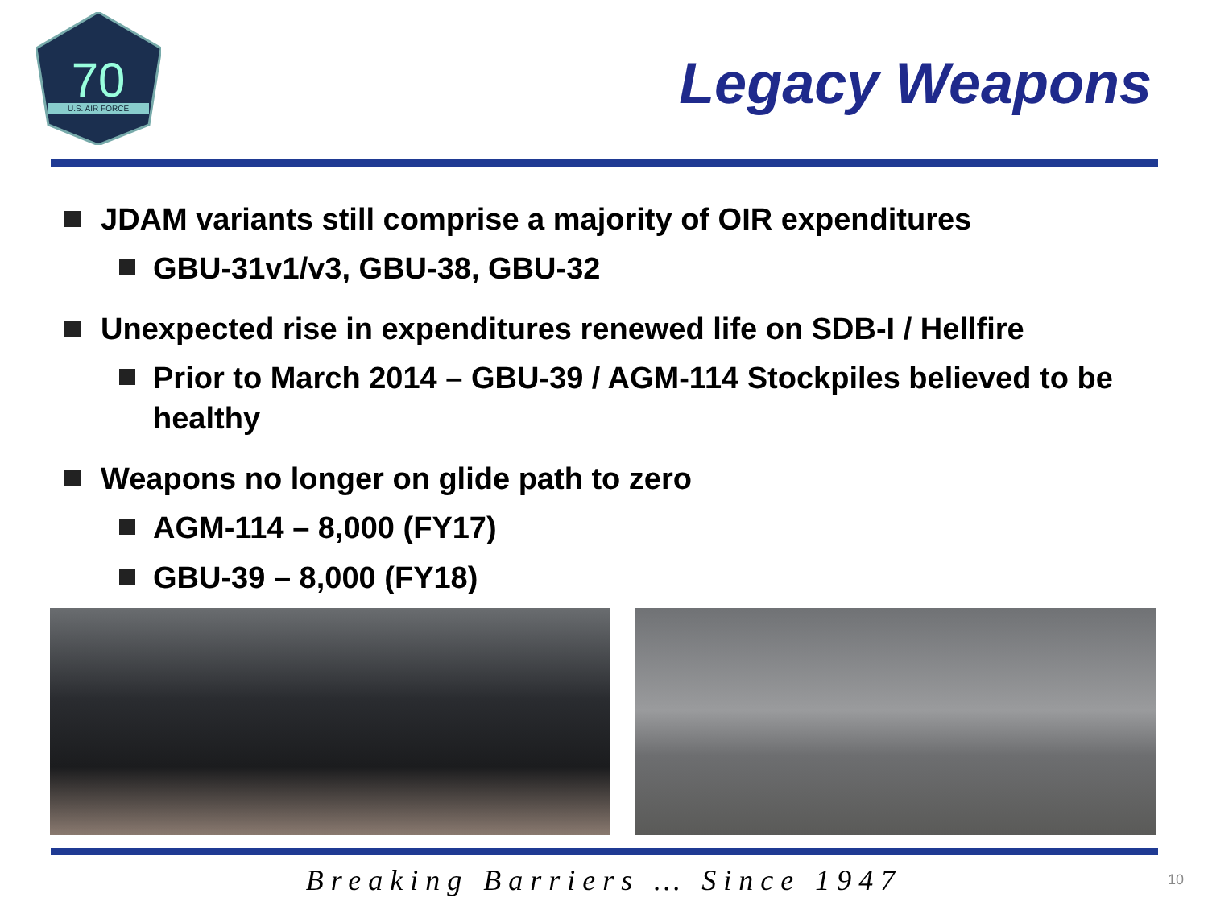70
U.S. AIR FORCE
Legacy Weapons
JDAM variants still comprise a majority of OIR expenditures
GBU-31v1/v3, GBU-38, GBU-32
Unexpected rise in expenditures renewed life on SDB-I / Hellfire
Prior to March 2014 – GBU-39 / AGM-114 Stockpiles believed to be healthy
Weapons no longer on glide path to zero
AGM-114 – 8,000 (FY17)
GBU-39 – 8,000 (FY18)
Breaking Barriers … Since 1947 10